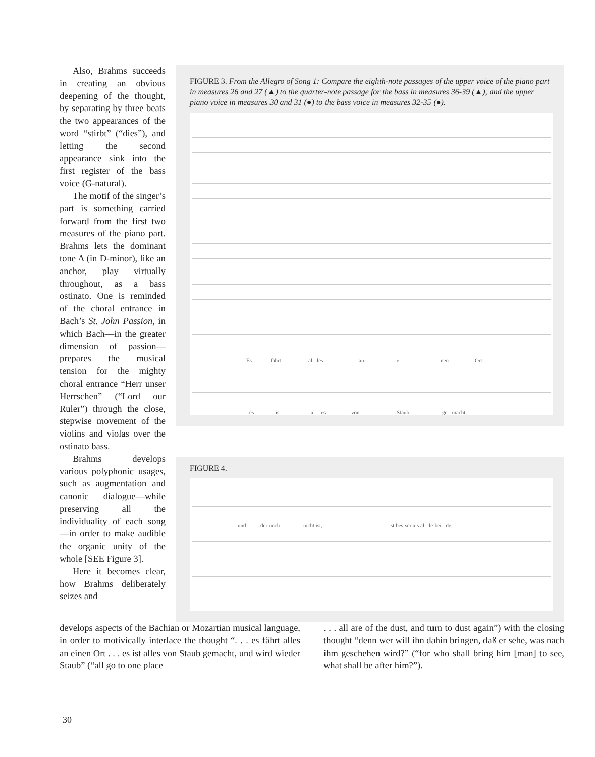Also, Brahms succeeds in creating an obvious deepening of the thought, by separating by three beats the two appearances of the word “stirbt” (“dies”), and letting the second appearance sink into the first register of the bass voice (G-natural).
The motif of the singer’s part is something carried forward from the first two measures of the piano part. Brahms lets the dominant tone A (in D-minor), like an anchor, play virtually throughout, as a bass ostinato. One is reminded of the choral entrance in Bach’s St. John Passion, in which Bach—in the greater dimension of passion—prepares the musical tension for the mighty choral entrance “Herr unser Herrschen” (“Lord our Ruler”) through the close, stepwise movement of the violins and violas over the ostinato bass.
Brahms develops various polyphonic usages, such as augmentation and canonic dialogue—while preserving all the individuality of each song—in order to make audible the organic unity of the whole [SEE Figure 3].
Here it becomes clear, how Brahms deliberately seizes and
FIGURE 3. From the Allegro of Song 1: Compare the eighth-note passages of the upper voice of the piano part in measures 26 and 27 (▲) to the quarter-note passage for the bass in measures 36-39 (▲), and the upper piano voice in measures 30 and 31 (●) to the bass voice in measures 32-35 (●).
Es
fährt
al - les
an
ei -
nen
Ort;
es
ist
al - les
von
Staub
ge - macht.
FIGURE 4.
und
der noch
nicht ist,
ist bes-ser als al - le bei - de,
develops aspects of the Bachian or Mozartian musical language, in order to motivically interlace the thought “. . . es fährt alles an einen Ort . . . es ist alles von Staub gemacht, und wird wieder Staub” (“all go to one place
. . . all are of the dust, and turn to dust again”) with the closing thought “denn wer will ihn dahin bringen, daß er sehe, was nach ihm geschehen wird?” (“for who shall bring him [man] to see, what shall be after him?”).
30